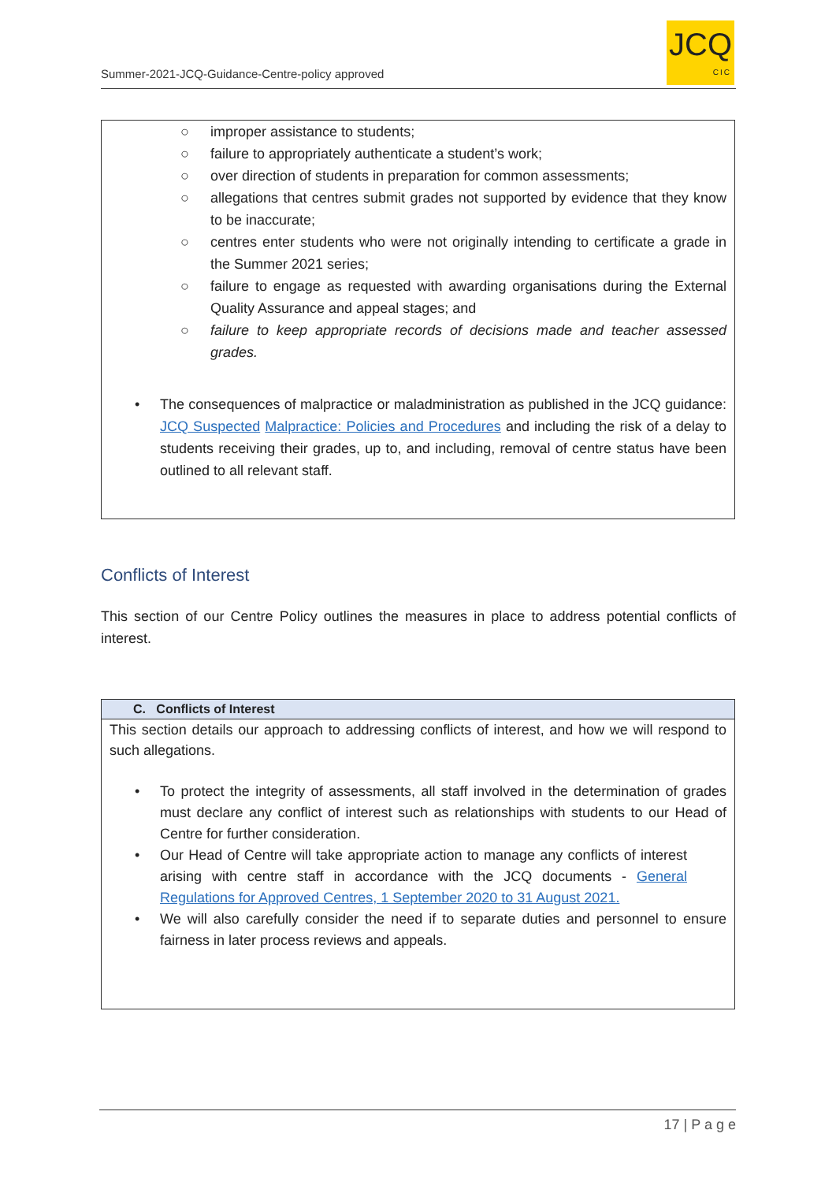Summer-2021-JCQ-Guidance-Centre-policy approved
JCQ
CIC
○ improper assistance to students;
○ failure to appropriately authenticate a student’s work;
○ over direction of students in preparation for common assessments;
○ allegations that centres submit grades not supported by evidence that they know to be inaccurate;
○ centres enter students who were not originally intending to certificate a grade in the Summer 2021 series;
○ failure to engage as requested with awarding organisations during the External Quality Assurance and appeal stages; and
○ failure to keep appropriate records of decisions made and teacher assessed grades.
• The consequences of malpractice or maladministration as published in the JCQ guidance: JCQ Suspected Malpractice: Policies and Procedures and including the risk of a delay to students receiving their grades, up to, and including, removal of centre status have been outlined to all relevant staff.
Conflicts of Interest
This section of our Centre Policy outlines the measures in place to address potential conflicts of interest.
C. Conflicts of Interest
This section details our approach to addressing conflicts of interest, and how we will respond to such allegations.
• To protect the integrity of assessments, all staff involved in the determination of grades must declare any conflict of interest such as relationships with students to our Head of Centre for further consideration.
• Our Head of Centre will take appropriate action to manage any conflicts of interest arising with centre staff in accordance with the JCQ documents - General Regulations for Approved Centres, 1 September 2020 to 31 August 2021.
• We will also carefully consider the need if to separate duties and personnel to ensure fairness in later process reviews and appeals.
17 | P a g e